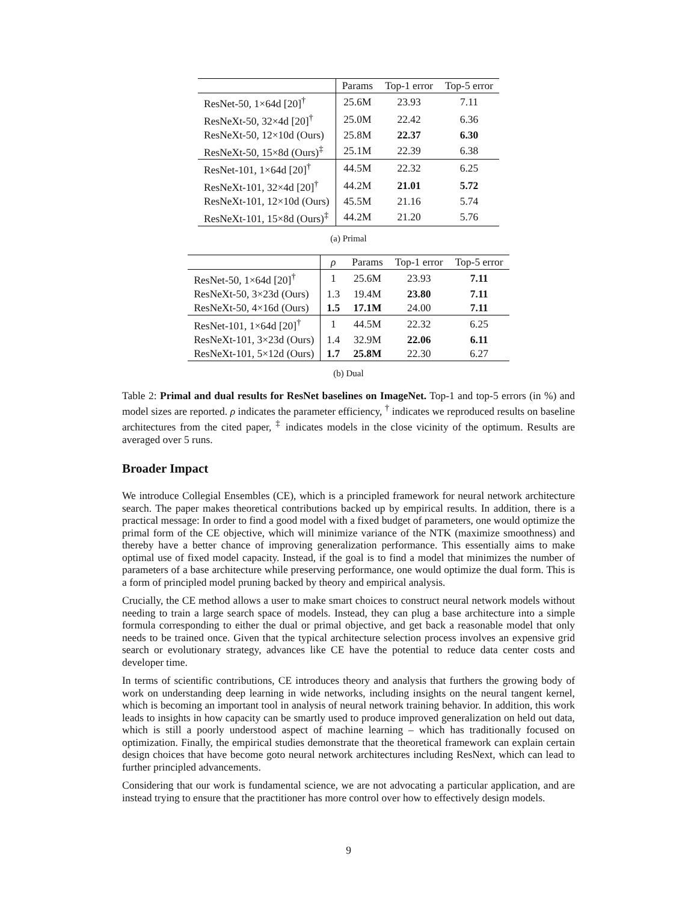| | Params | Top-1 error | Top-5 error |
| --- | --- | --- | --- |
| ResNet-50, 1×64d [20]<sup>†</sup> | 25.6M | 23.93 | 7.11 |
| ResNeXt-50, 32×4d [20]<sup>†</sup> | 25.0M | 22.42 | 6.36 |
| ResNeXt-50, 12×10d (Ours) | 25.8M | 22.37 | 6.30 |
| ResNeXt-50, 15×8d (Ours)<sup>‡</sup> | 25.1M | 22.39 | 6.38 |
| ResNet-101, 1×64d [20]<sup>†</sup> | 44.5M | 22.32 | 6.25 |
| ResNeXt-101, 32×4d [20]<sup>†</sup> | 44.2M | 21.01 | 5.72 |
| ResNeXt-101, 12×10d (Ours) | 45.5M | 21.16 | 5.74 |
| ResNeXt-101, 15×8d (Ours)<sup>‡</sup> | 44.2M | 21.20 | 5.76 |
(a) Primal
| | ρ | Params | Top-1 error | Top-5 error |
| --- | --- | --- | --- | --- |
| ResNet-50, 1×64d [20]<sup>†</sup> | 1 | 25.6M | 23.93 | 7.11 |
| ResNeXt-50, 3×23d (Ours) | 1.3 | 19.4M | 23.80 | 7.11 |
| ResNeXt-50, 4×16d (Ours) | 1.5 | 17.1M | 24.00 | 7.11 |
| ResNet-101, 1×64d [20]<sup>†</sup> | 1 | 44.5M | 22.32 | 6.25 |
| ResNeXt-101, 3×23d (Ours) | 1.4 | 32.9M | 22.06 | 6.11 |
| ResNeXt-101, 5×12d (Ours) | 1.7 | 25.8M | 22.30 | 6.27 |
(b) Dual
Table 2: Primal and dual results for ResNet baselines on ImageNet. Top-1 and top-5 errors (in %) and model sizes are reported. ρ indicates the parameter efficiency, <sup>†</sup> indicates we reproduced results on baseline architectures from the cited paper, <sup>‡</sup> indicates models in the close vicinity of the optimum. Results are averaged over 5 runs.
Broader Impact
We introduce Collegial Ensembles (CE), which is a principled framework for neural network architecture search. The paper makes theoretical contributions backed up by empirical results. In addition, there is a practical message: In order to find a good model with a fixed budget of parameters, one would optimize the primal form of the CE objective, which will minimize variance of the NTK (maximize smoothness) and thereby have a better chance of improving generalization performance. This essentially aims to make optimal use of fixed model capacity. Instead, if the goal is to find a model that minimizes the number of parameters of a base architecture while preserving performance, one would optimize the dual form. This is a form of principled model pruning backed by theory and empirical analysis.
Crucially, the CE method allows a user to make smart choices to construct neural network models without needing to train a large search space of models. Instead, they can plug a base architecture into a simple formula corresponding to either the dual or primal objective, and get back a reasonable model that only needs to be trained once. Given that the typical architecture selection process involves an expensive grid search or evolutionary strategy, advances like CE have the potential to reduce data center costs and developer time.
In terms of scientific contributions, CE introduces theory and analysis that furthers the growing body of work on understanding deep learning in wide networks, including insights on the neural tangent kernel, which is becoming an important tool in analysis of neural network training behavior. In addition, this work leads to insights in how capacity can be smartly used to produce improved generalization on held out data, which is still a poorly understood aspect of machine learning – which has traditionally focused on optimization. Finally, the empirical studies demonstrate that the theoretical framework can explain certain design choices that have become goto neural network architectures including ResNext, which can lead to further principled advancements.
Considering that our work is fundamental science, we are not advocating a particular application, and are instead trying to ensure that the practitioner has more control over how to effectively design models.
9